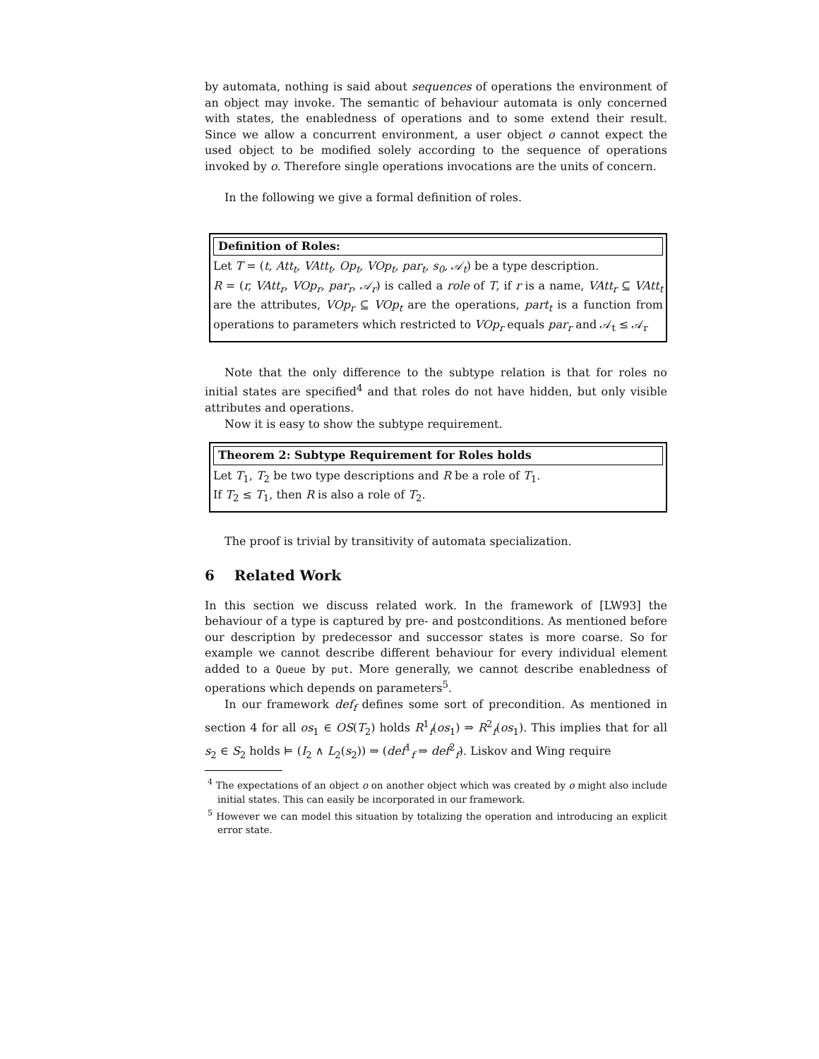by automata, nothing is said about sequences of operations the environment of an object may invoke. The semantic of behaviour automata is only concerned with states, the enabledness of operations and to some extend their result. Since we allow a concurrent environment, a user object o cannot expect the used object to be modified solely according to the sequence of operations invoked by o. Therefore single operations invocations are the units of concern.
In the following we give a formal definition of roles.
Definition of Roles:
Let T = (t, Att<sub>t</sub>, VAtt<sub>t</sub>, Op<sub>t</sub>, VOp<sub>t</sub>, par<sub>t</sub>, s<sub>0</sub>, 𝒜<sub>t</sub>) be a type description.
R = (r, VAtt<sub>r</sub>, VOp<sub>r</sub>, par<sub>r</sub>, 𝒜<sub>r</sub>) is called a role of T, if r is a name, VAtt<sub>r</sub> ⊆ VAtt<sub>t</sub> are the attributes, VOp<sub>r</sub> ⊆ VOp<sub>t</sub> are the operations, part<sub>t</sub> is a function from operations to parameters which restricted to VOp<sub>r</sub> equals par<sub>r</sub> and 𝒜<sub>t</sub> ≤ 𝒜<sub>r</sub>
Note that the only difference to the subtype relation is that for roles no initial states are specified<sup>4</sup> and that roles do not have hidden, but only visible attributes and operations.
Now it is easy to show the subtype requirement.
Theorem 2: Subtype Requirement for Roles holds
Let T<sub>1</sub>, T<sub>2</sub> be two type descriptions and R be a role of T<sub>1</sub>.
If T<sub>2</sub> ≤ T<sub>1</sub>, then R is also a role of T<sub>2</sub>.
The proof is trivial by transitivity of automata specialization.
6 Related Work
In this section we discuss related work. In the framework of [LW93] the behaviour of a type is captured by pre- and postconditions. As mentioned before our description by predecessor and successor states is more coarse. So for example we cannot describe different behaviour for every individual element added to a Queue by put. More generally, we cannot describe enabledness of operations which depends on parameters<sup>5</sup>.
In our framework def<sub>f</sub> defines some sort of precondition. As mentioned in section 4 for all os<sub>1</sub> ∈ OS(T<sub>2</sub>) holds R<sup>1</sup><sub>f</sub>(os<sub>1</sub>) ⇒ R<sup>2</sup><sub>f</sub>(os<sub>1</sub>). This implies that for all s<sub>2</sub> ∈ S<sub>2</sub> holds ⊨ (I<sub>2</sub> ∧ L<sub>2</sub>(s<sub>2</sub>)) ⇒ (def<sup>1</sup><sub>f</sub> ⇒ def<sup>2</sup><sub>f</sub>). Liskov and Wing require
<sup>4</sup> The expectations of an object o on another object which was created by o might also include initial states. This can easily be incorporated in our framework.
<sup>5</sup> However we can model this situation by totalizing the operation and introducing an explicit error state.